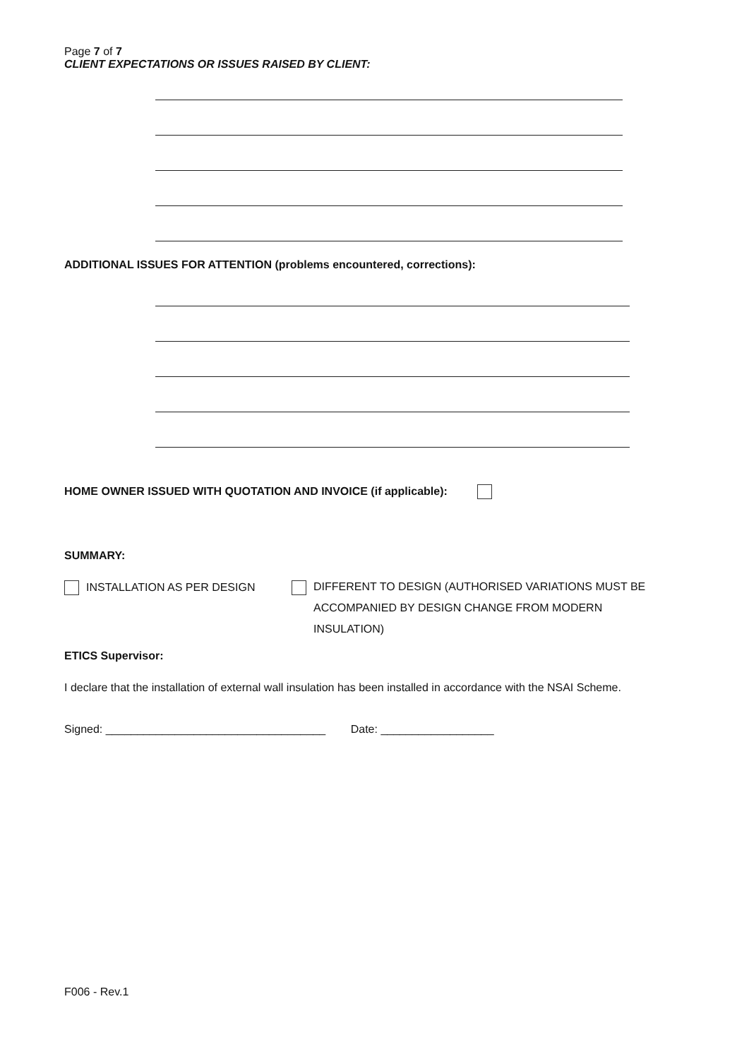Page 7 of 7
CLIENT EXPECTATIONS OR ISSUES RAISED BY CLIENT:
ADDITIONAL ISSUES FOR ATTENTION (problems encountered, corrections):
HOME OWNER ISSUED WITH QUOTATION AND INVOICE (if applicable):
SUMMARY:
INSTALLATION AS PER DESIGN
DIFFERENT TO DESIGN (AUTHORISED VARIATIONS MUST BE
ACCOMPANIED BY DESIGN CHANGE FROM MODERN
INSULATION)
ETICS Supervisor:
I declare that the installation of external wall insulation has been installed in accordance with the NSAI Scheme.
Signed: ___________________________________ Date: __________________
F006 - Rev.1